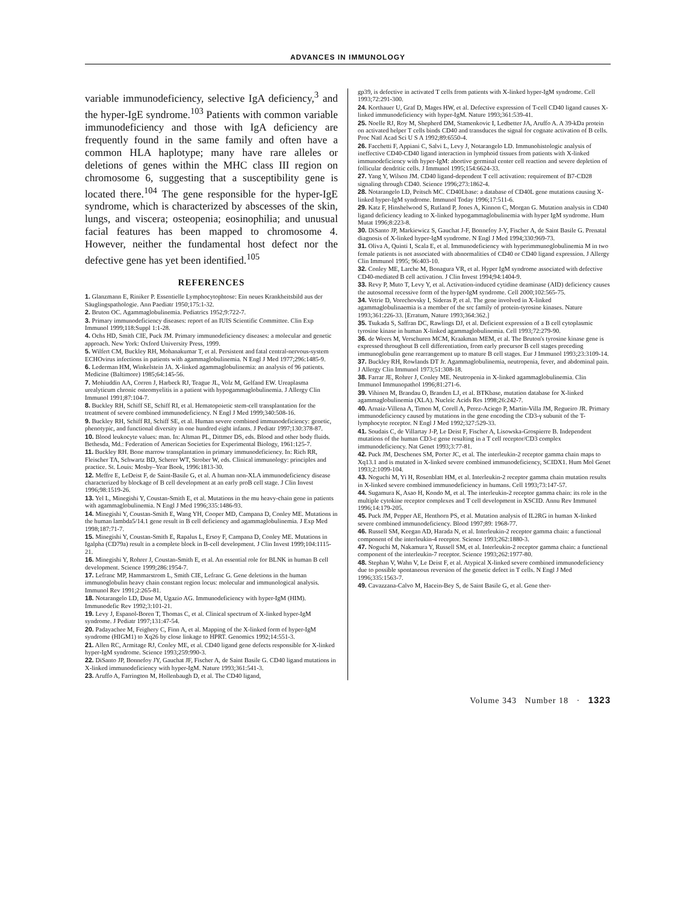ADVANCES IN IMMUNOLOGY
variable immunodeficiency, selective IgA deficiency,<sup>3</sup> and the hyper-IgE syndrome.<sup>103</sup> Patients with common variable immunodeficiency and those with IgA deficiency are frequently found in the same family and often have a common HLA haplotype; many have rare alleles or deletions of genes within the MHC class III region on chromosome 6, suggesting that a susceptibility gene is located there.<sup>104</sup> The gene responsible for the hyper-IgE syndrome, which is characterized by abscesses of the skin, lungs, and viscera; osteopenia; eosinophilia; and unusual facial features has been mapped to chromosome 4. However, neither the fundamental host defect nor the defective gene has yet been identified.<sup>105</sup>
REFERENCES
1. Glanzmann E, Riniker P. Essentielle Lymphocytophtose: Ein neues Krankheitsbild aus der Säuglingspathologie. Ann Paediatr 1950;175:1-32.
2. Bruton OC. Agammaglobulinemia. Pediatrics 1952;9:722-7.
3. Primary immunodeficiency diseases: report of an IUIS Scientific Committee. Clin Exp Immunol 1999;118:Suppl 1:1-28.
4. Ochs HD, Smith CIE, Puck JM. Primary immunodeficiency diseases: a molecular and genetic approach. New York: Oxford University Press, 1999.
5. Wilfert CM, Buckley RH, Mohanakumar T, et al. Persistent and fatal central-nervous-system ECHOvirus infections in patients with agammaglobulinemia. N Engl J Med 1977;296:1485-9.
6. Lederman HM, Winkelstein JA. X-linked agammaglobulinemia: an analysis of 96 patients. Medicine (Baltimore) 1985;64:145-56.
7. Mohiuddin AA, Corren J, Harbeck RJ, Teague JL, Volz M, Gelfand EW. Ureaplasma urealyticum chronic osteomyelitis in a patient with hypogammaglobulinemia. J Allergy Clin Immunol 1991;87:104-7.
8. Buckley RH, Schiff SE, Schiff RI, et al. Hematopoietic stem-cell transplantation for the treatment of severe combined immunodeficiency. N Engl J Med 1999;340:508-16.
9. Buckley RH, Schiff RI, Schiff SE, et al. Human severe combined immunodeficiency: genetic, phenotypic, and functional diversity in one hundred eight infants. J Pediatr 1997;130:378-87.
10. Blood leukocyte values: man. In: Altman PL, Dittmer DS, eds. Blood and other body fluids. Bethesda, Md.: Federation of American Societies for Experimental Biology, 1961:125-7.
11. Buckley RH. Bone marrow transplantation in primary immunodeficiency. In: Rich RR, Fleischer TA, Schwartz BD, Scherer WT, Strober W, eds. Clinical immunology: principles and practice. St. Louis: Mosby–Year Book, 1996:1813-30.
12. Meffre E, LeDeist F, de Saint-Basile G, et al. A human non-XLA immunodeficiency disease characterized by blockage of B cell development at an early proB cell stage. J Clin Invest 1996;98:1519-26.
13. Yel L, Minegishi Y, Coustan-Smith E, et al. Mutations in the mu heavy-chain gene in patients with agammaglobulinemia. N Engl J Med 1996;335:1486-93.
14. Minegishi Y, Coustan-Smith E, Wang YH, Cooper MD, Campana D, Conley ME. Mutations in the human lambda5/14.1 gene result in B cell deficiency and agammaglobulinemia. J Exp Med 1998;187:71-7.
15. Minegishi Y, Coustan-Smith E, Rapalus L, Ersoy F, Campana D, Conley ME. Mutations in Igalpha (CD79a) result in a complete block in B-cell development. J Clin Invest 1999;104:1115-21.
16. Minegishi Y, Rohrer J, Coustan-Smith E, et al. An essential role for BLNK in human B cell development. Science 1999;286:1954-7.
17. Lefranc MP, Hammarstrom L, Smith CIE, Lefranc G. Gene deletions in the human immunoglobulin heavy chain constant region locus: molecular and immunological analysis. Immunol Rev 1991;2:265-81.
18. Notarangelo LD, Duse M, Ugazio AG. Immunodeficiency with hyper-IgM (HIM). Immunodefic Rev 1992;3:101-21.
19. Levy J, Espanol-Boren T, Thomas C, et al. Clinical spectrum of X-linked hyper-IgM syndrome. J Pediatr 1997;131:47-54.
20. Padayachee M, Feighery C, Finn A, et al. Mapping of the X-linked form of hyper-IgM syndrome (HIGM1) to Xq26 by close linkage to HPRT. Genomics 1992;14:551-3.
21. Allen RC, Armitage RJ, Conley ME, et al. CD40 ligand gene defects responsible for X-linked hyper-IgM syndrome. Science 1993;259:990-3.
22. DiSanto JP, Bonnefoy JY, Gauchat JF, Fischer A, de Saint Basile G. CD40 ligand mutations in X-linked immunodeficiency with hyper-IgM. Nature 1993;361:541-3.
23. Aruffo A, Farrington M, Hollenbaugh D, et al. The CD40 ligand,
gp39, is defective in activated T cells from patients with X-linked hyper-IgM syndrome. Cell 1993;72:291-300.
24. Korthauer U, Graf D, Mages HW, et al. Defective expression of T-cell CD40 ligand causes X-linked immunodeficiency with hyper-IgM. Nature 1993;361:539-41.
25. Noelle RJ, Roy M, Shepherd DM, Stamenkovic I, Ledbetter JA, Aruffo A. A 39-kDa protein on activated helper T cells binds CD40 and transduces the signal for cognate activation of B cells. Proc Natl Acad Sci U S A 1992;89:6550-4.
26. Facchetti F, Appiani C, Salvi L, Levy J, Notarangelo LD. Immunohistologic analysis of ineffective CD40-CD40 ligand interaction in lymphoid tissues from patients with X-linked immunodeficiency with hyper-IgM: abortive germinal center cell reaction and severe depletion of follicular dendritic cells. J Immunol 1995;154:6624-33.
27. Yang Y, Wilson JM. CD40 ligand-dependent T cell activation: requirement of B7-CD28 signaling through CD40. Science 1996;273:1862-4.
28. Notarangelo LD, Peitsch MC. CD40Lbase: a database of CD40L gene mutations causing X-linked hyper-IgM syndrome. Immunol Today 1996;17:511-6.
29. Katz F, Hinshelwood S, Rutland P, Jones A, Kinnon C, Morgan G. Mutation analysis in CD40 ligand deficiency leading to X-linked hypogammaglobulinemia with hyper IgM syndrome. Hum Mutat 1996;8:223-8.
30. DiSanto JP, Markiewicz S, Gauchat J-F, Bonnefoy J-Y, Fischer A, de Saint Basile G. Prenatal diagnosis of X-linked hyper-IgM syndrome. N Engl J Med 1994;330:969-73.
31. Oliva A, Quinti I, Scala E, et al. Immunodeficiency with hyperimmunoglobulinemia M in two female patients is not associated with abnormalities of CD40 or CD40 ligand expression. J Allergy Clin Immunol 1995; 96:403-10.
32. Conley ME, Larche M, Bonagura VR, et al. Hyper IgM syndrome associated with defective CD40-mediated B cell activation. J Clin Invest 1994;94:1404-9.
33. Revy P, Muto T, Levy Y, et al. Activation-induced cytidine deaminase (AID) deficiency causes the autosomal recessive form of the hyper-IgM syndrome. Cell 2000;102:565-75.
34. Vetrie D, Vorechovsky I, Sideras P, et al. The gene involved in X-linked agammaglobulinaemia is a member of the src family of protein-tyrosine kinases. Nature 1993;361:226-33. [Erratum, Nature 1993;364:362.]
35. Tsukada S, Saffran DC, Rawlings DJ, et al. Deficient expression of a B cell cytoplasmic tyrosine kinase in human X-linked agammaglobulinemia. Cell 1993;72:279-90.
36. de Weers M, Verschuren MCM, Kraakman MEM, et al. The Bruton's tyrosine kinase gene is expressed throughout B cell differentiation, from early precursor B cell stages preceding immunoglobulin gene rearrangement up to mature B cell stages. Eur J Immunol 1993;23:3109-14.
37. Buckley RH, Rowlands DT Jr. Agammaglobulinemia, neutropenia, fever, and abdominal pain. J Allergy Clin Immunol 1973;51:308-18.
38. Farrar JE, Rohrer J, Conley ME. Neutropenia in X-linked agammaglobulinemia. Clin Immunol Immunopathol 1996;81:271-6.
39. Vihinen M, Brandau O, Branden LJ, et al. BTKbase, mutation database for X-linked agammaglobulinemia (XLA). Nucleic Acids Res 1998;26:242-7.
40. Arnaiz-Villena A, Timon M, Corell A, Perez-Aciego P, Martin-Villa JM, Regueiro JR. Primary immunodeficiency caused by mutations in the gene encoding the CD3-γ subunit of the T-lymphocyte receptor. N Engl J Med 1992;327:529-33.
41. Soudais C, de Villartay J-P, Le Deist F, Fischer A, Lisowska-Grospierre B. Independent mutations of the human CD3-ε gene resulting in a T cell receptor/CD3 complex immunodeficiency. Nat Genet 1993;3:77-81.
42. Puck JM, Deschenes SM, Porter JC, et al. The interleukin-2 receptor gamma chain maps to Xq13.1 and is mutated in X-linked severe combined immunodeficiency, SCIDX1. Hum Mol Genet 1993;2:1099-104.
43. Noguchi M, Yi H, Rosenblatt HM, et al. Interleukin-2 receptor gamma chain mutation results in X-linked severe combined immunodeficiency in humans. Cell 1993;73:147-57.
44. Sugamura K, Asao H, Kondo M, et al. The interleukin-2 receptor gamma chain: its role in the multiple cytokine receptor complexes and T cell development in XSCID. Annu Rev Immunol 1996;14:179-205.
45. Puck JM, Pepper AE, Henthorn PS, et al. Mutation analysis of IL2RG in human X-linked severe combined immunodeficiency. Blood 1997;89: 1968-77.
46. Russell SM, Keegan AD, Harada N, et al. Interleukin-2 receptor gamma chain: a functional component of the interleukin-4 receptor. Science 1993;262:1880-3.
47. Noguchi M, Nakamura Y, Russell SM, et al. Interleukin-2 receptor gamma chain: a functional component of the interleukin-7 receptor. Science 1993;262:1977-80.
48. Stephan V, Wahn V, Le Deist F, et al. Atypical X-linked severe combined immunodeficiency due to possible spontaneous reversion of the genetic defect in T cells. N Engl J Med 1996;335:1563-7.
49. Cavazzana-Calvo M, Hacein-Bey S, de Saint Basile G, et al. Gene ther-
Volume 343 Number 18 · 1323